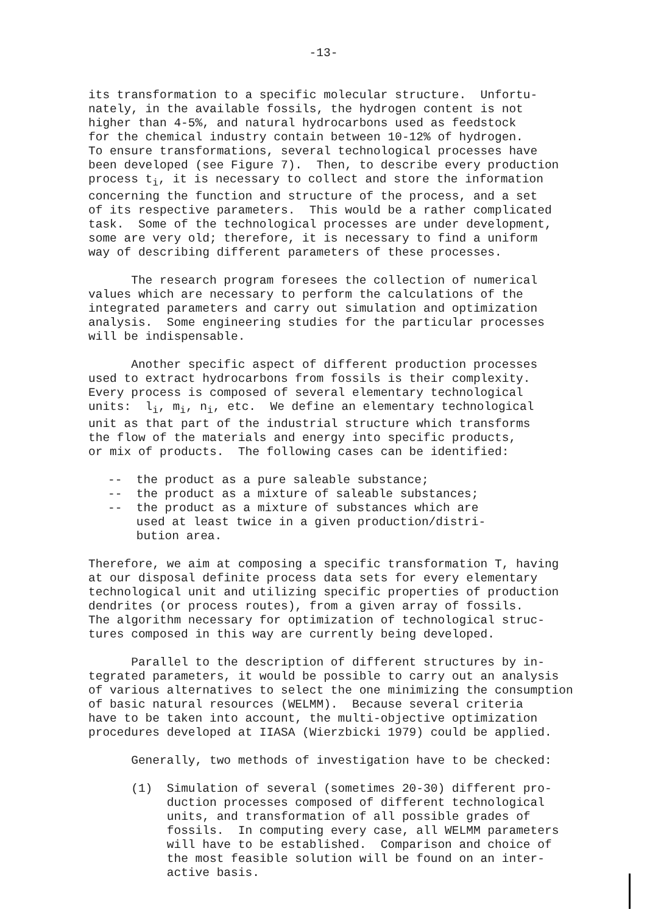-13-
its transformation to a specific molecular structure. Unfortu- nately, in the available fossils, the hydrogen content is not higher than 4-5%, and natural hydrocarbons used as feedstock for the chemical industry contain between 10-12% of hydrogen. To ensure transformations, several technological processes have been developed (see Figure 7). Then, to describe every production process t<sub>i</sub>, it is necessary to collect and store the information concerning the function and structure of the process, and a set of its respective parameters. This would be a rather complicated task. Some of the technological processes are under development, some are very old; therefore, it is necessary to find a uniform way of describing different parameters of these processes.
The research program foresees the collection of numerical values which are necessary to perform the calculations of the integrated parameters and carry out simulation and optimization analysis. Some engineering studies for the particular processes will be indispensable.
Another specific aspect of different production processes used to extract hydrocarbons from fossils is their complexity. Every process is composed of several elementary technological units: l<sub>i</sub>, m<sub>i</sub>, n<sub>i</sub>, etc. We define an elementary technological unit as that part of the industrial structure which transforms the flow of the materials and energy into specific products, or mix of products. The following cases can be identified:
-- the product as a pure saleable substance; -- the product as a mixture of saleable substances; -- the product as a mixture of substances which are used at least twice in a given production/distri- bution area.
Therefore, we aim at composing a specific transformation T, having at our disposal definite process data sets for every elementary technological unit and utilizing specific properties of production dendrites (or process routes), from a given array of fossils. The algorithm necessary for optimization of technological struc- tures composed in this way are currently being developed.
Parallel to the description of different structures by in- tegrated parameters, it would be possible to carry out an analysis of various alternatives to select the one minimizing the consumption of basic natural resources (WELMM). Because several criteria have to be taken into account, the multi-objective optimization procedures developed at IIASA (Wierzbicki 1979) could be applied.
Generally, two methods of investigation have to be checked:
(1) Simulation of several (sometimes 20-30) different pro- duction processes composed of different technological units, and transformation of all possible grades of fossils. In computing every case, all WELMM parameters will have to be established. Comparison and choice of the most feasible solution will be found on an inter- active basis.